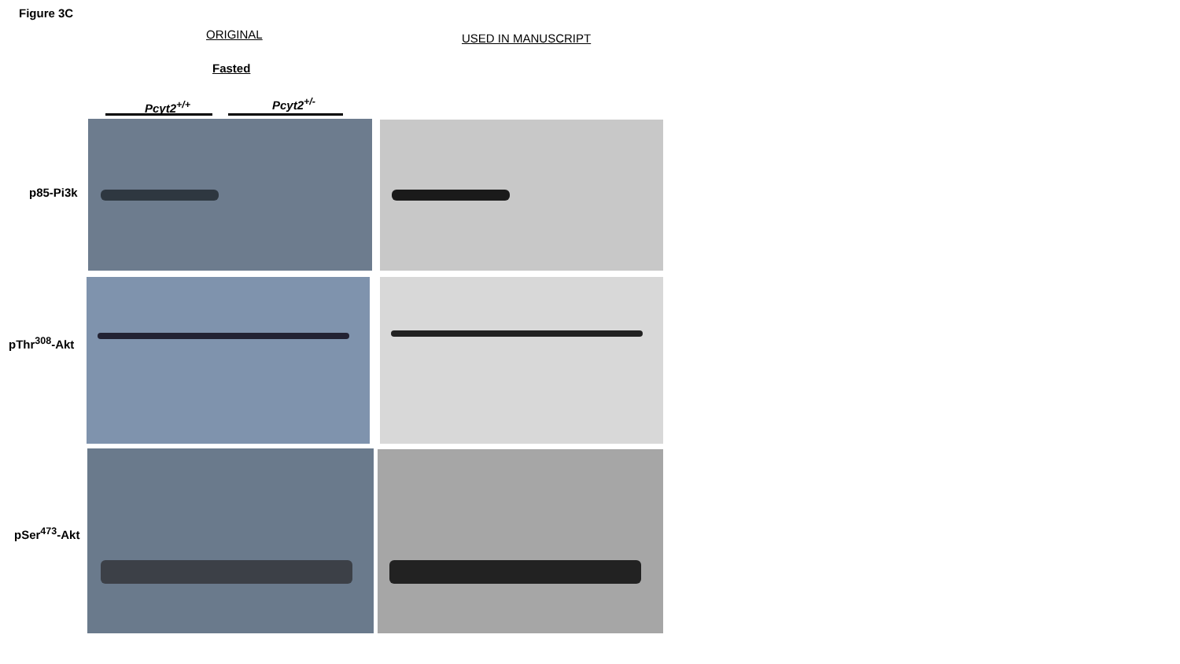Figure 3C
ORIGINAL USED IN MANUSCRIPT
Fasted
Pcyt2<sup>+/+</sup> Pcyt2<sup>+/-</sup>
p85-Pi3k
pThr<sup>308</sup>-Akt
pSer<sup>473</sup>-Akt